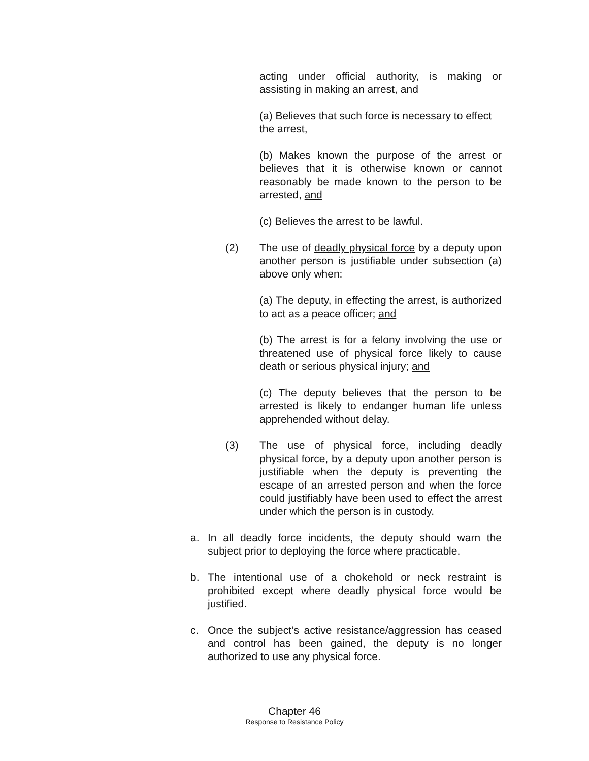acting under official authority, is making or assisting in making an arrest, and
(a) Believes that such force is necessary to effect the arrest,
(b) Makes known the purpose of the arrest or believes that it is otherwise known or cannot reasonably be made known to the person to be arrested, and
(c) Believes the arrest to be lawful.
(2) The use of deadly physical force by a deputy upon another person is justifiable under subsection (a) above only when:
(a) The deputy, in effecting the arrest, is authorized to act as a peace officer; and
(b) The arrest is for a felony involving the use or threatened use of physical force likely to cause death or serious physical injury; and
(c) The deputy believes that the person to be arrested is likely to endanger human life unless apprehended without delay.
(3) The use of physical force, including deadly physical force, by a deputy upon another person is justifiable when the deputy is preventing the escape of an arrested person and when the force could justifiably have been used to effect the arrest under which the person is in custody.
a. In all deadly force incidents, the deputy should warn the subject prior to deploying the force where practicable.
b. The intentional use of a chokehold or neck restraint is prohibited except where deadly physical force would be justified.
c. Once the subject’s active resistance/aggression has ceased and control has been gained, the deputy is no longer authorized to use any physical force.
Chapter 46
Response to Resistance Policy